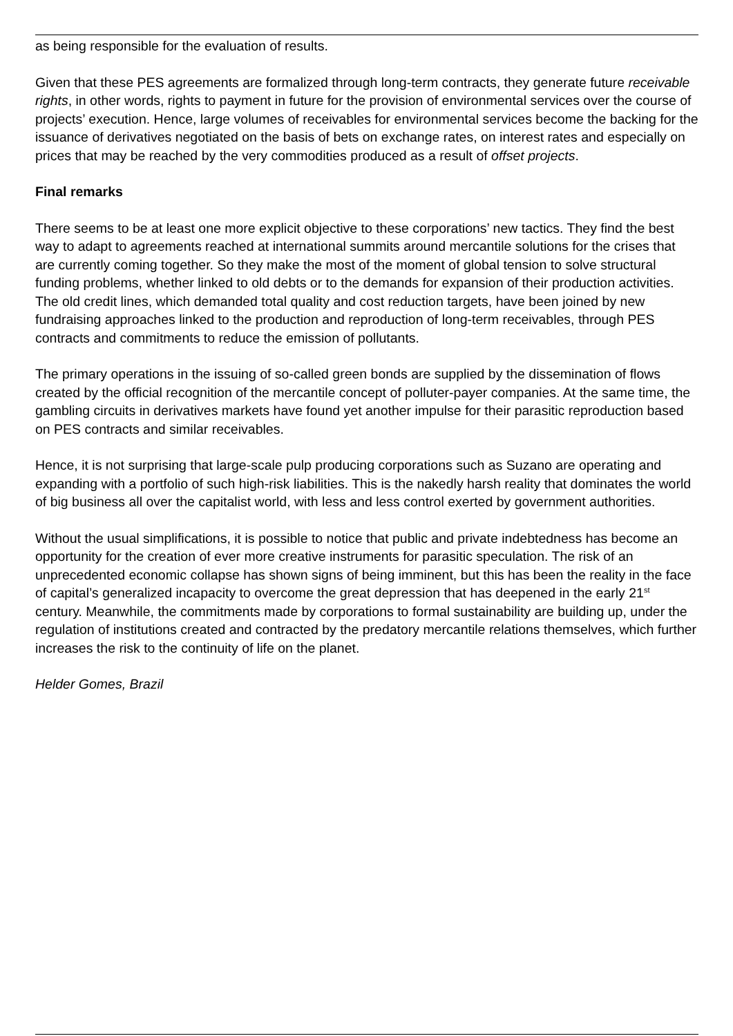as being responsible for the evaluation of results.
Given that these PES agreements are formalized through long-term contracts, they generate future receivable rights, in other words, rights to payment in future for the provision of environmental services over the course of projects’ execution. Hence, large volumes of receivables for environmental services become the backing for the issuance of derivatives negotiated on the basis of bets on exchange rates, on interest rates and especially on prices that may be reached by the very commodities produced as a result of offset projects.
Final remarks
There seems to be at least one more explicit objective to these corporations’ new tactics. They find the best way to adapt to agreements reached at international summits around mercantile solutions for the crises that are currently coming together. So they make the most of the moment of global tension to solve structural funding problems, whether linked to old debts or to the demands for expansion of their production activities. The old credit lines, which demanded total quality and cost reduction targets, have been joined by new fundraising approaches linked to the production and reproduction of long-term receivables, through PES contracts and commitments to reduce the emission of pollutants.
The primary operations in the issuing of so-called green bonds are supplied by the dissemination of flows created by the official recognition of the mercantile concept of polluter-payer companies. At the same time, the gambling circuits in derivatives markets have found yet another impulse for their parasitic reproduction based on PES contracts and similar receivables.
Hence, it is not surprising that large-scale pulp producing corporations such as Suzano are operating and expanding with a portfolio of such high-risk liabilities. This is the nakedly harsh reality that dominates the world of big business all over the capitalist world, with less and less control exerted by government authorities.
Without the usual simplifications, it is possible to notice that public and private indebtedness has become an opportunity for the creation of ever more creative instruments for parasitic speculation. The risk of an unprecedented economic collapse has shown signs of being imminent, but this has been the reality in the face of capital’s generalized incapacity to overcome the great depression that has deepened in the early 21<sup>st</sup> century. Meanwhile, the commitments made by corporations to formal sustainability are building up, under the regulation of institutions created and contracted by the predatory mercantile relations themselves, which further increases the risk to the continuity of life on the planet.
Helder Gomes, Brazil